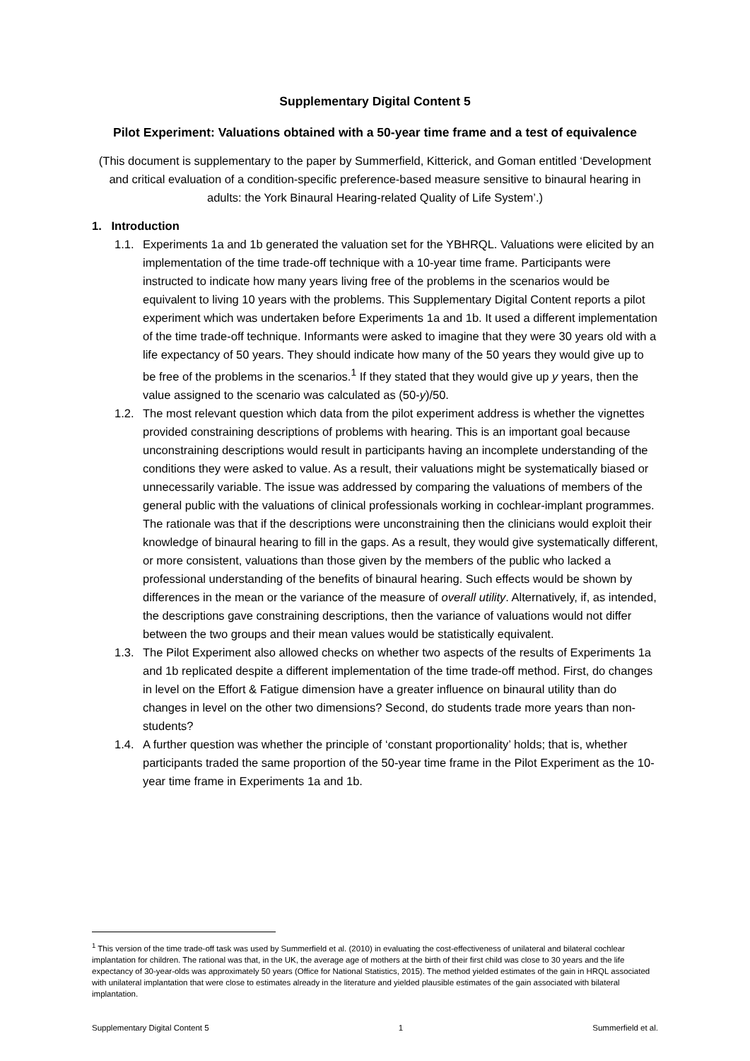Supplementary Digital Content 5
Pilot Experiment: Valuations obtained with a 50-year time frame and a test of equivalence
(This document is supplementary to the paper by Summerfield, Kitterick, and Goman entitled ‘Development and critical evaluation of a condition-specific preference-based measure sensitive to binaural hearing in adults: the York Binaural Hearing-related Quality of Life System’.)
1. Introduction
1.1. Experiments 1a and 1b generated the valuation set for the YBHRQL. Valuations were elicited by an implementation of the time trade-off technique with a 10-year time frame. Participants were instructed to indicate how many years living free of the problems in the scenarios would be equivalent to living 10 years with the problems. This Supplementary Digital Content reports a pilot experiment which was undertaken before Experiments 1a and 1b. It used a different implementation of the time trade-off technique. Informants were asked to imagine that they were 30 years old with a life expectancy of 50 years. They should indicate how many of the 50 years they would give up to be free of the problems in the scenarios.<sup>1</sup> If they stated that they would give up y years, then the value assigned to the scenario was calculated as (50-y)/50.
1.2. The most relevant question which data from the pilot experiment address is whether the vignettes provided constraining descriptions of problems with hearing. This is an important goal because unconstraining descriptions would result in participants having an incomplete understanding of the conditions they were asked to value. As a result, their valuations might be systematically biased or unnecessarily variable. The issue was addressed by comparing the valuations of members of the general public with the valuations of clinical professionals working in cochlear-implant programmes. The rationale was that if the descriptions were unconstraining then the clinicians would exploit their knowledge of binaural hearing to fill in the gaps. As a result, they would give systematically different, or more consistent, valuations than those given by the members of the public who lacked a professional understanding of the benefits of binaural hearing. Such effects would be shown by differences in the mean or the variance of the measure of overall utility. Alternatively, if, as intended, the descriptions gave constraining descriptions, then the variance of valuations would not differ between the two groups and their mean values would be statistically equivalent.
1.3. The Pilot Experiment also allowed checks on whether two aspects of the results of Experiments 1a and 1b replicated despite a different implementation of the time trade-off method. First, do changes in level on the Effort & Fatigue dimension have a greater influence on binaural utility than do changes in level on the other two dimensions? Second, do students trade more years than non-students?
1.4. A further question was whether the principle of ‘constant proportionality’ holds; that is, whether participants traded the same proportion of the 50-year time frame in the Pilot Experiment as the 10-year time frame in Experiments 1a and 1b.
<sup>1</sup> This version of the time trade-off task was used by Summerfield et al. (2010) in evaluating the cost-effectiveness of unilateral and bilateral cochlear implantation for children. The rational was that, in the UK, the average age of mothers at the birth of their first child was close to 30 years and the life expectancy of 30-year-olds was approximately 50 years (Office for National Statistics, 2015). The method yielded estimates of the gain in HRQL associated with unilateral implantation that were close to estimates already in the literature and yielded plausible estimates of the gain associated with bilateral implantation.
Supplementary Digital Content 5 1 Summerfield et al.